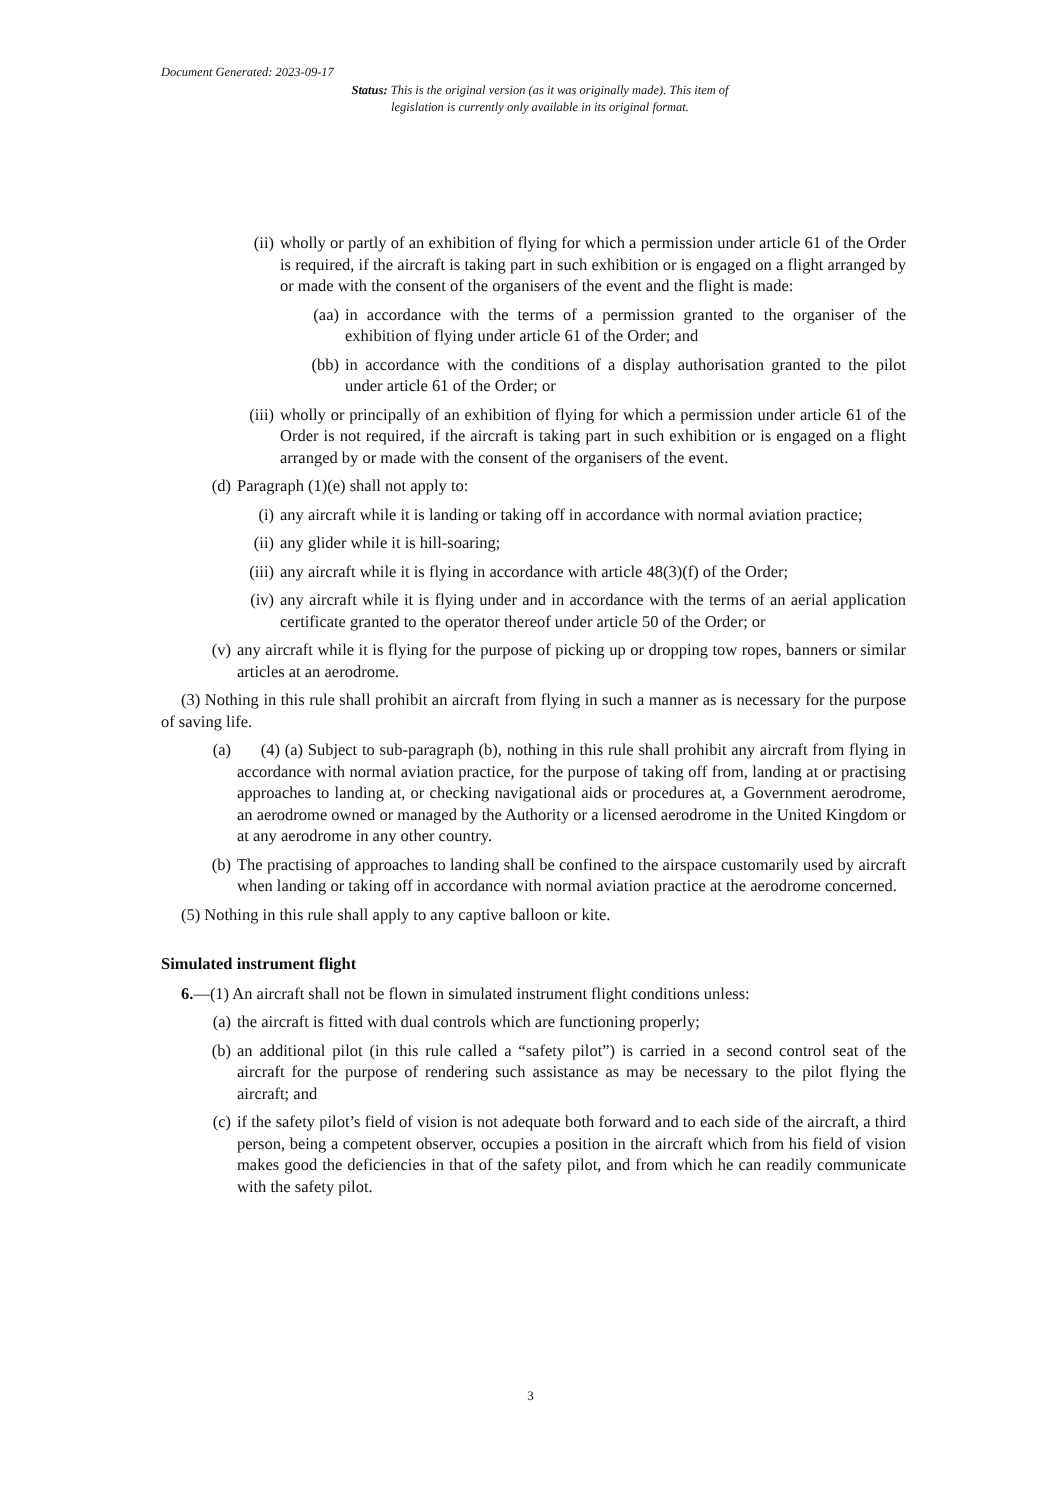Document Generated: 2023-09-17
Status: This is the original version (as it was originally made). This item of legislation is currently only available in its original format.
(ii) wholly or partly of an exhibition of flying for which a permission under article 61 of the Order is required, if the aircraft is taking part in such exhibition or is engaged on a flight arranged by or made with the consent of the organisers of the event and the flight is made:
(aa) in accordance with the terms of a permission granted to the organiser of the exhibition of flying under article 61 of the Order; and
(bb) in accordance with the conditions of a display authorisation granted to the pilot under article 61 of the Order; or
(iii) wholly or principally of an exhibition of flying for which a permission under article 61 of the Order is not required, if the aircraft is taking part in such exhibition or is engaged on a flight arranged by or made with the consent of the organisers of the event.
(d) Paragraph (1)(e) shall not apply to:
(i) any aircraft while it is landing or taking off in accordance with normal aviation practice;
(ii) any glider while it is hill-soaring;
(iii) any aircraft while it is flying in accordance with article 48(3)(f) of the Order;
(iv) any aircraft while it is flying under and in accordance with the terms of an aerial application certificate granted to the operator thereof under article 50 of the Order; or
(v) any aircraft while it is flying for the purpose of picking up or dropping tow ropes, banners or similar articles at an aerodrome.
(3) Nothing in this rule shall prohibit an aircraft from flying in such a manner as is necessary for the purpose of saving life.
(a) (4) (a) Subject to sub-paragraph (b), nothing in this rule shall prohibit any aircraft from flying in accordance with normal aviation practice, for the purpose of taking off from, landing at or practising approaches to landing at, or checking navigational aids or procedures at, a Government aerodrome, an aerodrome owned or managed by the Authority or a licensed aerodrome in the United Kingdom or at any aerodrome in any other country.
(b) The practising of approaches to landing shall be confined to the airspace customarily used by aircraft when landing or taking off in accordance with normal aviation practice at the aerodrome concerned.
(5) Nothing in this rule shall apply to any captive balloon or kite.
Simulated instrument flight
6.—(1) An aircraft shall not be flown in simulated instrument flight conditions unless:
(a) the aircraft is fitted with dual controls which are functioning properly;
(b) an additional pilot (in this rule called a “safety pilot”) is carried in a second control seat of the aircraft for the purpose of rendering such assistance as may be necessary to the pilot flying the aircraft; and
(c) if the safety pilot’s field of vision is not adequate both forward and to each side of the aircraft, a third person, being a competent observer, occupies a position in the aircraft which from his field of vision makes good the deficiencies in that of the safety pilot, and from which he can readily communicate with the safety pilot.
3